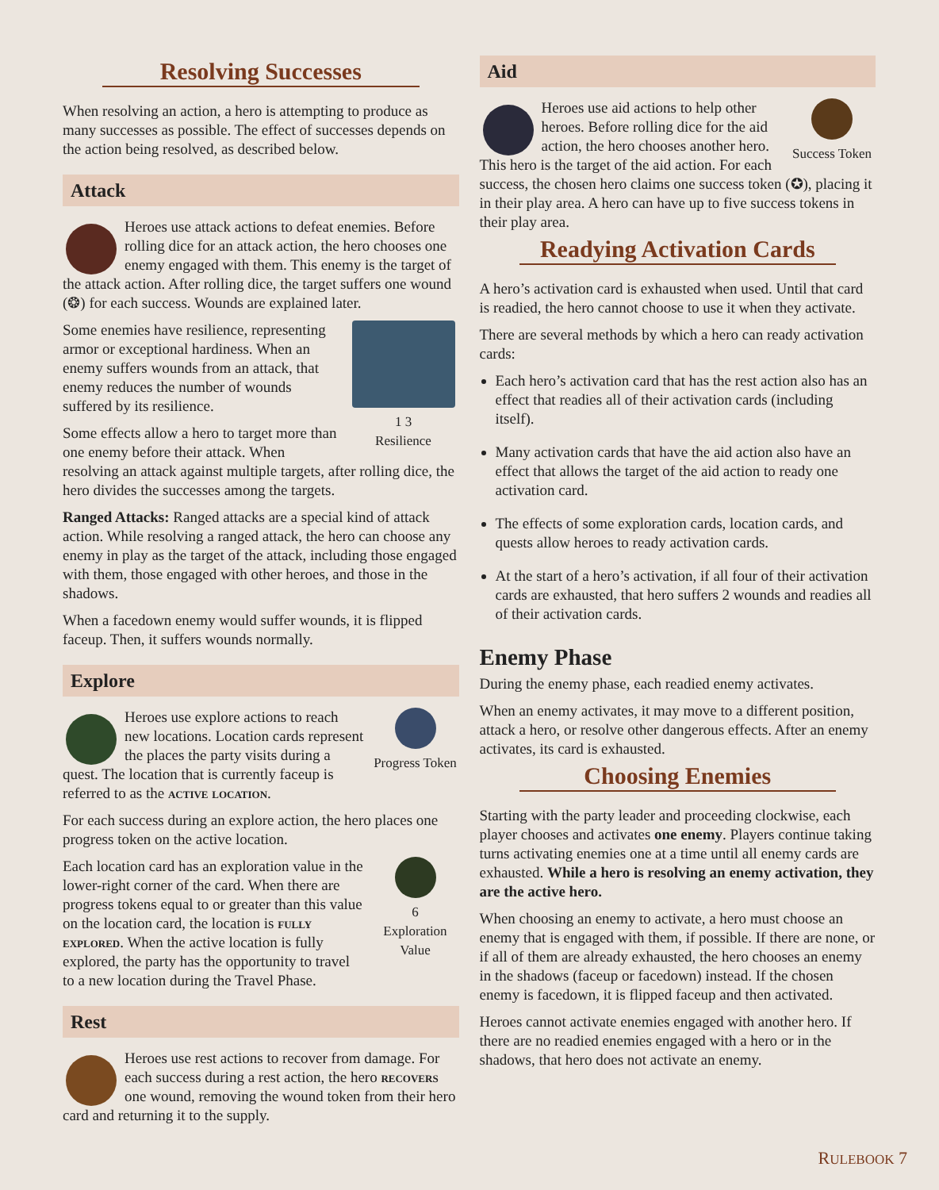Resolving Successes
When resolving an action, a hero is attempting to produce as many successes as possible. The effect of successes depends on the action being resolved, as described below.
Attack
Heroes use attack actions to defeat enemies. Before rolling dice for an attack action, the hero chooses one enemy engaged with them. This enemy is the target of the attack action. After rolling dice, the target suffers one wound (❂) for each success. Wounds are explained later.
1 3
Resilience
Some enemies have resilience, representing armor or exceptional hardiness. When an enemy suffers wounds from an attack, that enemy reduces the number of wounds suffered by its resilience.
Some effects allow a hero to target more than one enemy before their attack. When resolving an attack against multiple targets, after rolling dice, the hero divides the successes among the targets.
Ranged Attacks: Ranged attacks are a special kind of attack action. While resolving a ranged attack, the hero can choose any enemy in play as the target of the attack, including those engaged with them, those engaged with other heroes, and those in the shadows.
When a facedown enemy would suffer wounds, it is flipped faceup. Then, it suffers wounds normally.
Explore
Progress Token
Heroes use explore actions to reach new locations. Location cards represent the places the party visits during a quest. The location that is currently faceup is referred to as the active location.
For each success during an explore action, the hero places one progress token on the active location.
6
Exploration Value
Each location card has an exploration value in the lower-right corner of the card. When there are progress tokens equal to or greater than this value on the location card, the location is fully explored. When the active location is fully explored, the party has the opportunity to travel to a new location during the Travel Phase.
Rest
Heroes use rest actions to recover from damage. For each success during a rest action, the hero recovers one wound, removing the wound token from their hero card and returning it to the supply.
Aid
Success Token
Heroes use aid actions to help other heroes. Before rolling dice for the aid action, the hero chooses another hero. This hero is the target of the aid action. For each success, the chosen hero claims one success token (✪), placing it in their play area. A hero can have up to five success tokens in their play area.
Readying Activation Cards
A hero’s activation card is exhausted when used. Until that card is readied, the hero cannot choose to use it when they activate.
There are several methods by which a hero can ready activation cards:
Each hero’s activation card that has the rest action also has an effect that readies all of their activation cards (including itself).
Many activation cards that have the aid action also have an effect that allows the target of the aid action to ready one activation card.
The effects of some exploration cards, location cards, and quests allow heroes to ready activation cards.
At the start of a hero’s activation, if all four of their activation cards are exhausted, that hero suffers 2 wounds and readies all of their activation cards.
Enemy Phase
During the enemy phase, each readied enemy activates.
When an enemy activates, it may move to a different position, attack a hero, or resolve other dangerous effects. After an enemy activates, its card is exhausted.
Choosing Enemies
Starting with the party leader and proceeding clockwise, each player chooses and activates one enemy. Players continue taking turns activating enemies one at a time until all enemy cards are exhausted. While a hero is resolving an enemy activation, they are the active hero.
When choosing an enemy to activate, a hero must choose an enemy that is engaged with them, if possible. If there are none, or if all of them are already exhausted, the hero chooses an enemy in the shadows (faceup or facedown) instead. If the chosen enemy is facedown, it is flipped faceup and then activated.
Heroes cannot activate enemies engaged with another hero. If there are no readied enemies engaged with a hero or in the shadows, that hero does not activate an enemy.
RULEBOOK 7